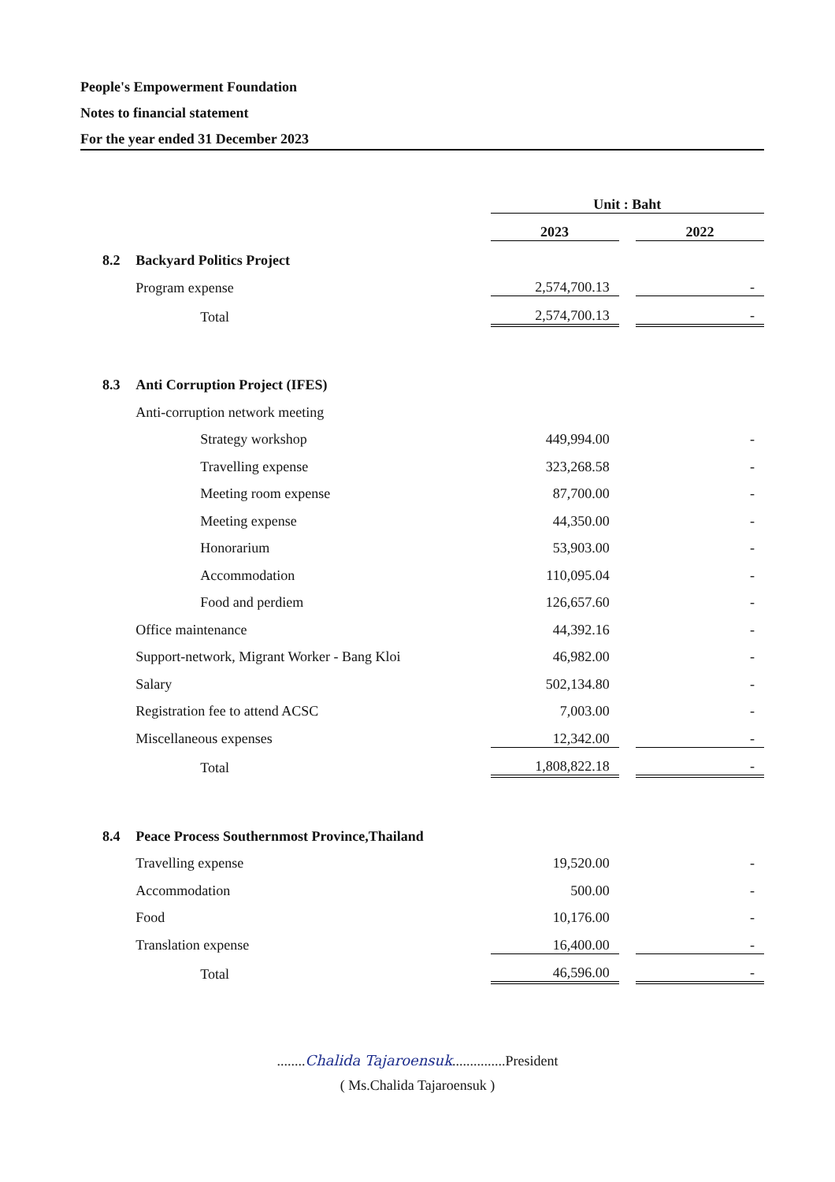People's Empowerment Foundation
Notes to financial statement
For the year ended 31 December 2023
| | | Unit : Baht | | |
| | | 2023 | | 2022 |
| 8.2 | Backyard Politics Project | | | |
| | Program expense | 2,574,700.13 | | - |
| | Total | 2,574,700.13 | | - |
| 8.3 | Anti Corruption Project (IFES) | | | |
| | Anti-corruption network meeting | | | |
| | Strategy workshop | 449,994.00 | | - |
| | Travelling expense | 323,268.58 | | - |
| | Meeting room expense | 87,700.00 | | - |
| | Meeting expense | 44,350.00 | | - |
| | Honorarium | 53,903.00 | | - |
| | Accommodation | 110,095.04 | | - |
| | Food and perdiem | 126,657.60 | | - |
| | Office maintenance | 44,392.16 | | - |
| | Support-network, Migrant Worker - Bang Kloi | 46,982.00 | | - |
| | Salary | 502,134.80 | | - |
| | Registration fee to attend ACSC | 7,003.00 | | - |
| | Miscellaneous expenses | 12,342.00 | | - |
| | Total | 1,808,822.18 | | - |
| 8.4 | Peace Process Southernmost Province,Thailand | | | |
| | Travelling expense | 19,520.00 | | - |
| | Accommodation | 500.00 | | - |
| | Food | 10,176.00 | | - |
| | Translation expense | 16,400.00 | | - |
| | Total | 46,596.00 | | - |
........Chalida Tajaroensuk...............President
( Ms.Chalida Tajaroensuk )